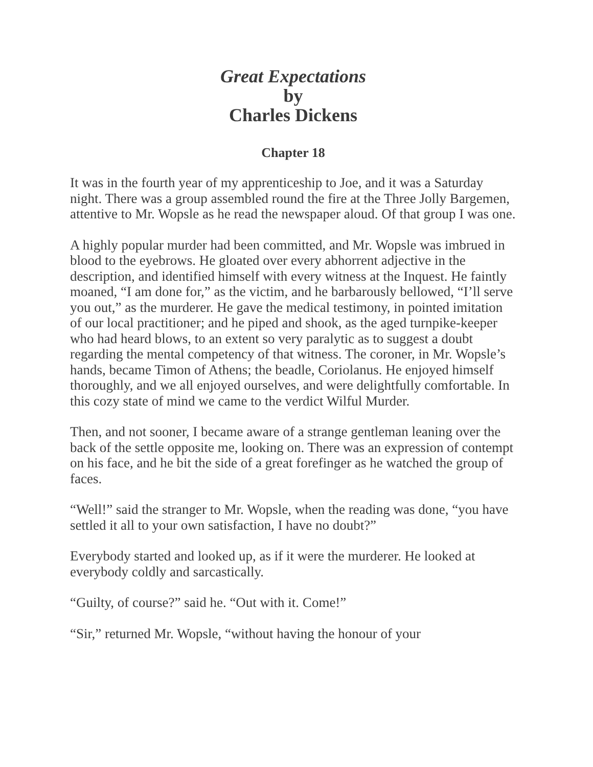Great Expectations
by
Charles Dickens
Chapter 18
It was in the fourth year of my apprenticeship to Joe, and it was a Saturday night. There was a group assembled round the fire at the Three Jolly Bargemen, attentive to Mr. Wopsle as he read the newspaper aloud. Of that group I was one.
A highly popular murder had been committed, and Mr. Wopsle was imbrued in blood to the eyebrows. He gloated over every abhorrent adjective in the description, and identified himself with every witness at the Inquest. He faintly moaned, “I am done for,” as the victim, and he barbarously bellowed, “I’ll serve you out,” as the murderer. He gave the medical testimony, in pointed imitation of our local practitioner; and he piped and shook, as the aged turnpike-keeper who had heard blows, to an extent so very paralytic as to suggest a doubt regarding the mental competency of that witness. The coroner, in Mr. Wopsle’s hands, became Timon of Athens; the beadle, Coriolanus. He enjoyed himself thoroughly, and we all enjoyed ourselves, and were delightfully comfortable. In this cozy state of mind we came to the verdict Wilful Murder.
Then, and not sooner, I became aware of a strange gentleman leaning over the back of the settle opposite me, looking on. There was an expression of contempt on his face, and he bit the side of a great forefinger as he watched the group of faces.
“Well!” said the stranger to Mr. Wopsle, when the reading was done, “you have settled it all to your own satisfaction, I have no doubt?”
Everybody started and looked up, as if it were the murderer. He looked at everybody coldly and sarcastically.
“Guilty, of course?” said he. “Out with it. Come!”
“Sir,” returned Mr. Wopsle, “without having the honour of your